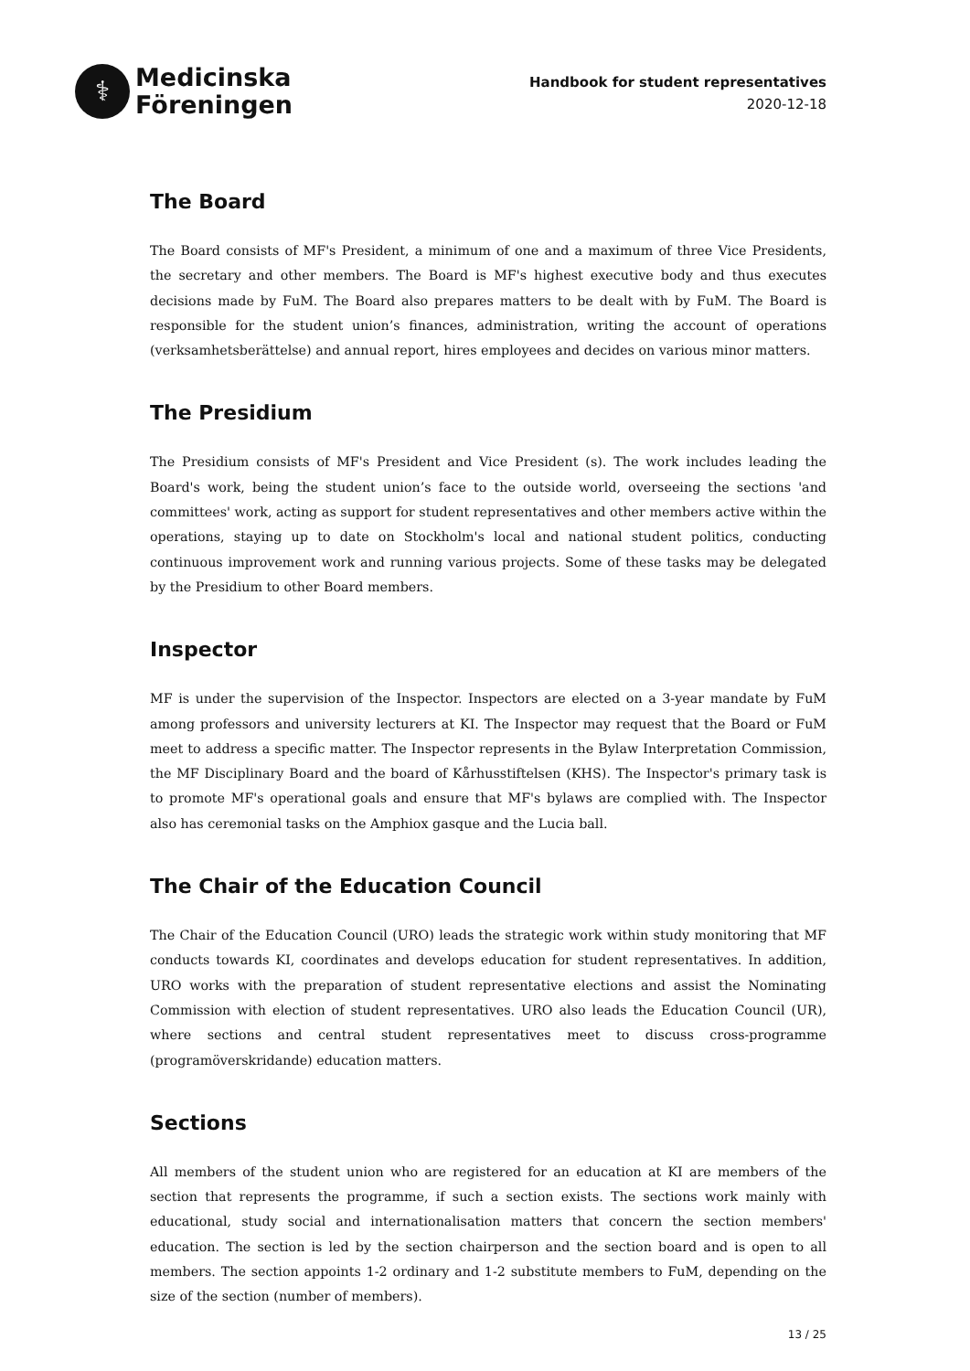⚕
Medicinska
Föreningen
Handbook for student representatives
2020-12-18
The Board
The Board consists of MF's President, a minimum of one and a maximum of three Vice Presidents, the secretary and other members. The Board is MF's highest executive body and thus executes decisions made by FuM. The Board also prepares matters to be dealt with by FuM. The Board is responsible for the student union’s finances, administration, writing the account of operations (verksamhetsberättelse) and annual report, hires employees and decides on various minor matters.
The Presidium
The Presidium consists of MF's President and Vice President (s). The work includes leading the Board's work, being the student union’s face to the outside world, overseeing the sections 'and committees' work, acting as support for student representatives and other members active within the operations, staying up to date on Stockholm's local and national student politics, conducting continuous improvement work and running various projects. Some of these tasks may be delegated by the Presidium to other Board members.
Inspector
MF is under the supervision of the Inspector. Inspectors are elected on a 3-year mandate by FuM among professors and university lecturers at KI. The Inspector may request that the Board or FuM meet to address a specific matter. The Inspector represents in the Bylaw Interpretation Commission, the MF Disciplinary Board and the board of Kårhusstiftelsen (KHS). The Inspector's primary task is to promote MF's operational goals and ensure that MF's bylaws are complied with. The Inspector also has ceremonial tasks on the Amphiox gasque and the Lucia ball.
The Chair of the Education Council
The Chair of the Education Council (URO) leads the strategic work within study monitoring that MF conducts towards KI, coordinates and develops education for student representatives. In addition, URO works with the preparation of student representative elections and assist the Nominating Commission with election of student representatives. URO also leads the Education Council (UR), where sections and central student representatives meet to discuss cross-programme (programöverskridande) education matters.
Sections
All members of the student union who are registered for an education at KI are members of the section that represents the programme, if such a section exists. The sections work mainly with educational, study social and internationalisation matters that concern the section members' education. The section is led by the section chairperson and the section board and is open to all members. The section appoints 1-2 ordinary and 1-2 substitute members to FuM, depending on the size of the section (number of members).
13 / 25